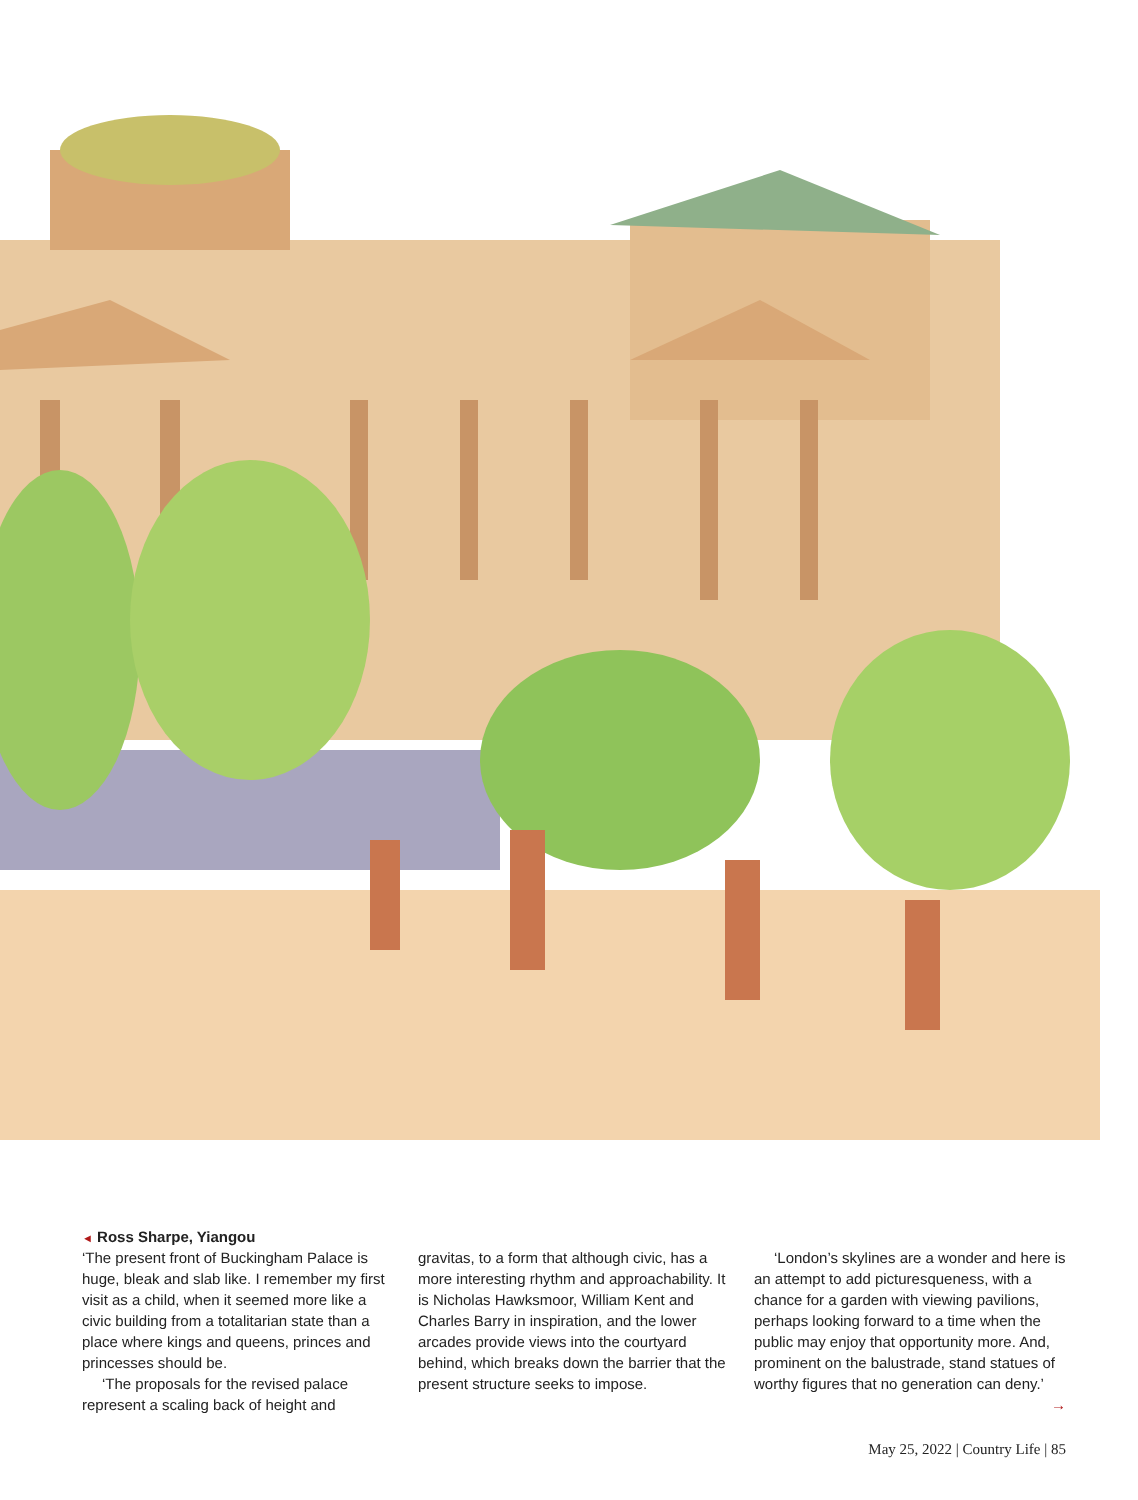◄ Ross Sharpe, Yiangou
‘The present front of Buckingham Palace is huge, bleak and slab like. I remember my first visit as a child, when it seemed more like a civic building from a totalitarian state than a place where kings and queens, princes and princesses should be.
‘The proposals for the revised palace represent a scaling back of height and
gravitas, to a form that although civic, has a more interesting rhythm and approachability. It is Nicholas Hawksmoor, William Kent and Charles Barry in inspiration, and the lower arcades provide views into the courtyard behind, which breaks down the barrier that the present structure seeks to impose.
‘London’s skylines are a wonder and here is an attempt to add picturesqueness, with a chance for a garden with viewing pavilions, perhaps looking forward to a time when the public may enjoy that opportunity more. And, prominent on the balustrade, stand statues of worthy figures that no generation can deny.’ →
May 25, 2022 | Country Life | 85